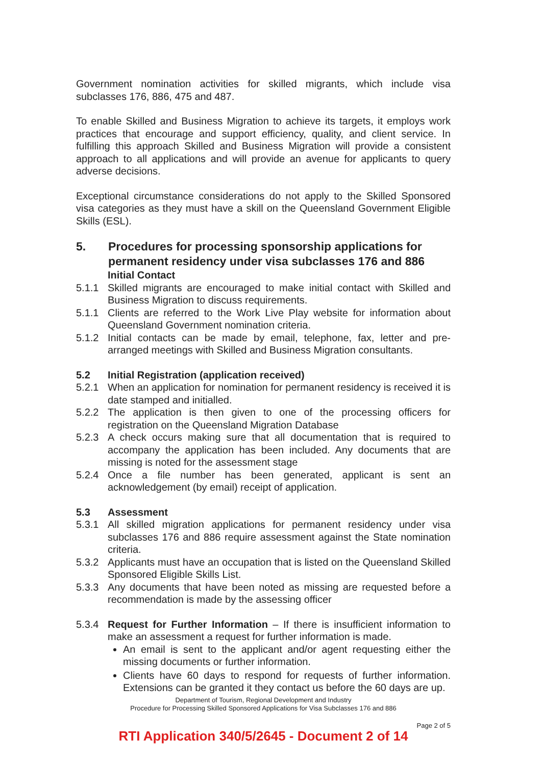Government nomination activities for skilled migrants, which include visa subclasses 176, 886, 475 and 487.
To enable Skilled and Business Migration to achieve its targets, it employs work practices that encourage and support efficiency, quality, and client service. In fulfilling this approach Skilled and Business Migration will provide a consistent approach to all applications and will provide an avenue for applicants to query adverse decisions.
Exceptional circumstance considerations do not apply to the Skilled Sponsored visa categories as they must have a skill on the Queensland Government Eligible Skills (ESL).
5. Procedures for processing sponsorship applications for permanent residency under visa subclasses 176 and 886
Initial Contact
5.1.1 Skilled migrants are encouraged to make initial contact with Skilled and Business Migration to discuss requirements.
5.1.1 Clients are referred to the Work Live Play website for information about Queensland Government nomination criteria.
5.1.2 Initial contacts can be made by email, telephone, fax, letter and pre-arranged meetings with Skilled and Business Migration consultants.
5.2 Initial Registration (application received)
5.2.1 When an application for nomination for permanent residency is received it is date stamped and initialled.
5.2.2 The application is then given to one of the processing officers for registration on the Queensland Migration Database
5.2.3 A check occurs making sure that all documentation that is required to accompany the application has been included. Any documents that are missing is noted for the assessment stage
5.2.4 Once a file number has been generated, applicant is sent an acknowledgement (by email) receipt of application.
5.3 Assessment
5.3.1 All skilled migration applications for permanent residency under visa subclasses 176 and 886 require assessment against the State nomination criteria.
5.3.2 Applicants must have an occupation that is listed on the Queensland Skilled Sponsored Eligible Skills List.
5.3.3 Any documents that have been noted as missing are requested before a recommendation is made by the assessing officer
5.3.4 Request for Further Information – If there is insufficient information to make an assessment a request for further information is made.
An email is sent to the applicant and/or agent requesting either the missing documents or further information.
Clients have 60 days to respond for requests of further information. Extensions can be granted it they contact us before the 60 days are up.
Department of Tourism, Regional Development and Industry
Procedure for Processing Skilled Sponsored Applications for Visa Subclasses 176 and 886
Page 2 of 5
RTI Application 340/5/2645 - Document 2 of 14